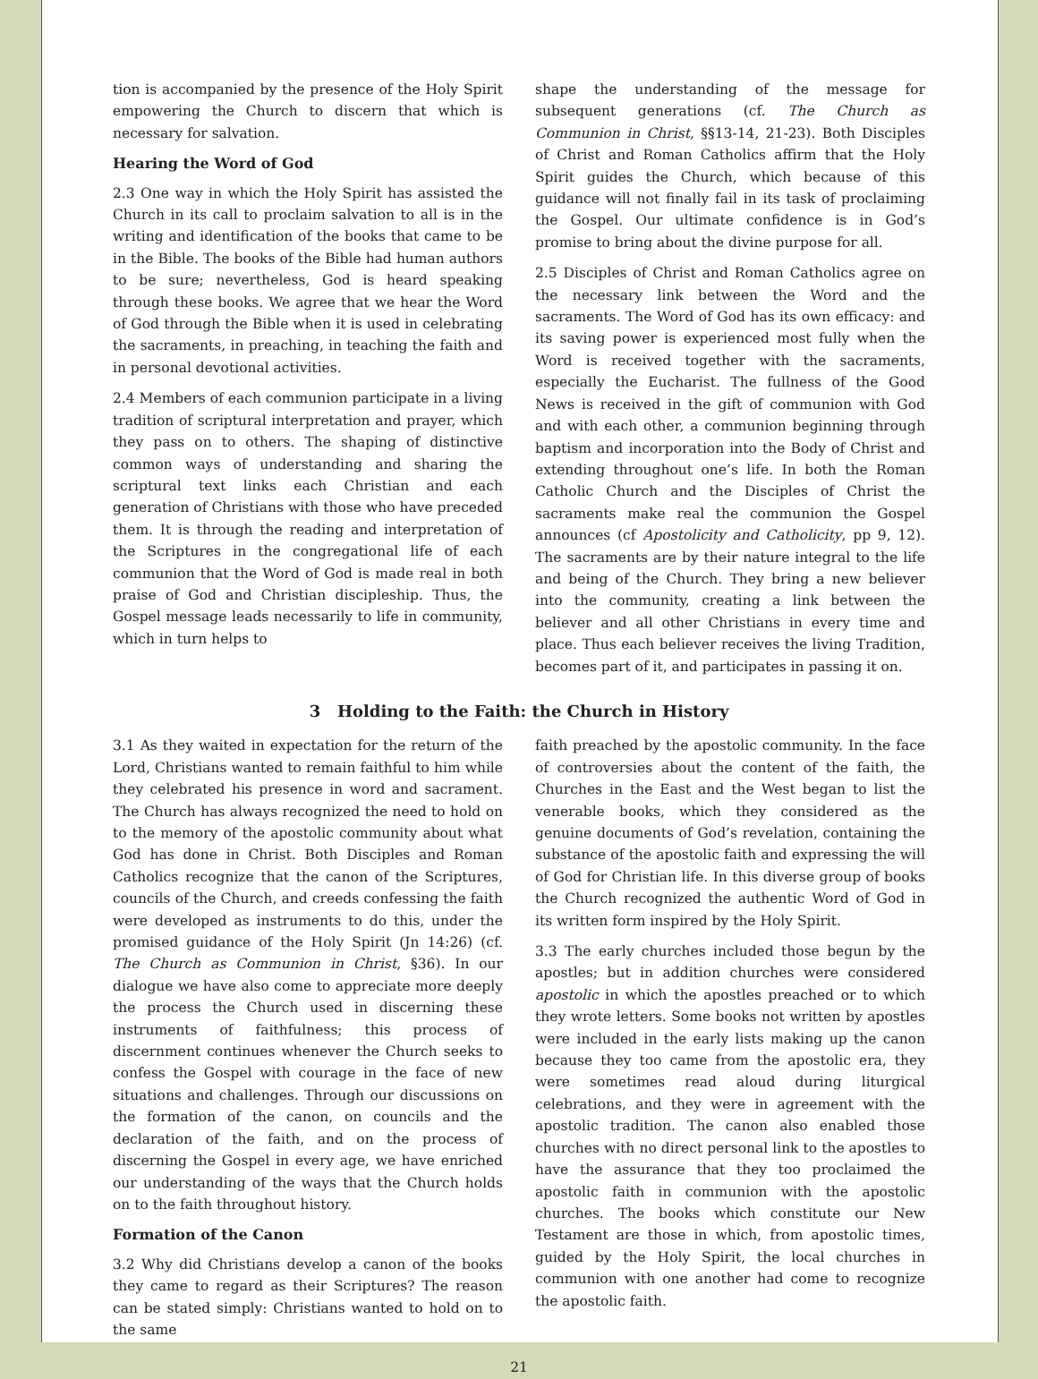tion is accompanied by the presence of the Holy Spirit empowering the Church to discern that which is necessary for salvation.
Hearing the Word of God
2.3 One way in which the Holy Spirit has assisted the Church in its call to proclaim salvation to all is in the writing and identification of the books that came to be in the Bible. The books of the Bible had human authors to be sure; nevertheless, God is heard speaking through these books. We agree that we hear the Word of God through the Bible when it is used in celebrating the sacraments, in preaching, in teaching the faith and in personal devotional activities.
2.4 Members of each communion participate in a living tradition of scriptural interpretation and prayer, which they pass on to others. The shaping of distinctive common ways of understanding and sharing the scriptural text links each Christian and each generation of Christians with those who have preceded them. It is through the reading and interpretation of the Scriptures in the congregational life of each communion that the Word of God is made real in both praise of God and Christian discipleship. Thus, the Gospel message leads necessarily to life in community, which in turn helps to
shape the understanding of the message for subsequent generations (cf. The Church as Communion in Christ, §§13-14, 21-23). Both Disciples of Christ and Roman Catholics affirm that the Holy Spirit guides the Church, which because of this guidance will not finally fail in its task of proclaiming the Gospel. Our ultimate confidence is in God’s promise to bring about the divine purpose for all.
2.5 Disciples of Christ and Roman Catholics agree on the necessary link between the Word and the sacraments. The Word of God has its own efficacy: and its saving power is experienced most fully when the Word is received together with the sacraments, especially the Eucharist. The fullness of the Good News is received in the gift of communion with God and with each other, a communion beginning through baptism and incorporation into the Body of Christ and extending throughout one’s life. In both the Roman Catholic Church and the Disciples of Christ the sacraments make real the communion the Gospel announces (cf Apostolicity and Catholicity, pp 9, 12). The sacraments are by their nature integral to the life and being of the Church. They bring a new believer into the community, creating a link between the believer and all other Christians in every time and place. Thus each believer receives the living Tradition, becomes part of it, and participates in passing it on.
3 Holding to the Faith: the Church in History
3.1 As they waited in expectation for the return of the Lord, Christians wanted to remain faithful to him while they celebrated his presence in word and sacrament. The Church has always recognized the need to hold on to the memory of the apostolic community about what God has done in Christ. Both Disciples and Roman Catholics recognize that the canon of the Scriptures, councils of the Church, and creeds confessing the faith were developed as instruments to do this, under the promised guidance of the Holy Spirit (Jn 14:26) (cf. The Church as Communion in Christ, §36). In our dialogue we have also come to appreciate more deeply the process the Church used in discerning these instruments of faithfulness; this process of discernment continues whenever the Church seeks to confess the Gospel with courage in the face of new situations and challenges. Through our discussions on the formation of the canon, on councils and the declaration of the faith, and on the process of discerning the Gospel in every age, we have enriched our understanding of the ways that the Church holds on to the faith throughout history.
Formation of the Canon
3.2 Why did Christians develop a canon of the books they came to regard as their Scriptures? The reason can be stated simply: Christians wanted to hold on to the same
faith preached by the apostolic community. In the face of controversies about the content of the faith, the Churches in the East and the West began to list the venerable books, which they considered as the genuine documents of God’s revelation, containing the substance of the apostolic faith and expressing the will of God for Christian life. In this diverse group of books the Church recognized the authentic Word of God in its written form inspired by the Holy Spirit.
3.3 The early churches included those begun by the apostles; but in addition churches were considered apostolic in which the apostles preached or to which they wrote letters. Some books not written by apostles were included in the early lists making up the canon because they too came from the apostolic era, they were sometimes read aloud during liturgical celebrations, and they were in agreement with the apostolic tradition. The canon also enabled those churches with no direct personal link to the apostles to have the assurance that they too proclaimed the apostolic faith in communion with the apostolic churches. The books which constitute our New Testament are those in which, from apostolic times, guided by the Holy Spirit, the local churches in communion with one another had come to recognize the apostolic faith.
21